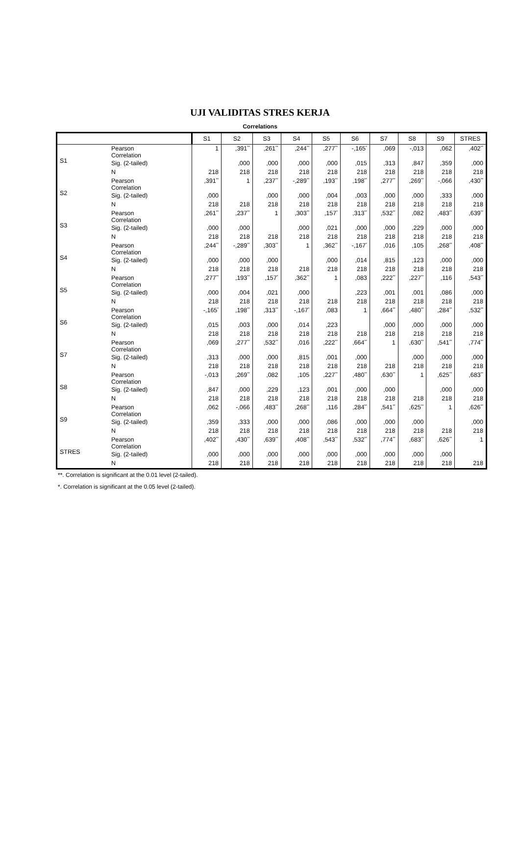UJI VALIDITAS STRES KERJA
Correlations
| | | S1 | S2 | S3 | S4 | S5 | S6 | S7 | S8 | S9 | STRES |
| --- | --- | --- | --- | --- | --- | --- | --- | --- | --- | --- | --- |
| S1 | Pearson Correlation | 1 | ,391<sup>**</sup> | ,261<sup>**</sup> | ,244<sup>**</sup> | ,277<sup>**</sup> | -,165<sup>*</sup> | ,069 | -,013 | ,062 | ,402<sup>**</sup> |
| | Sig. (2-tailed) | | ,000 | ,000 | ,000 | ,000 | ,015 | ,313 | ,847 | ,359 | ,000 |
| | N | 218 | 218 | 218 | 218 | 218 | 218 | 218 | 218 | 218 | 218 |
| S2 | Pearson Correlation | ,391<sup>**</sup> | 1 | ,237<sup>**</sup> | -,289<sup>**</sup> | ,193<sup>**</sup> | ,198<sup>**</sup> | ,277<sup>**</sup> | ,269<sup>**</sup> | -,066 | ,430<sup>**</sup> |
| | Sig. (2-tailed) | ,000 | | ,000 | ,000 | ,004 | ,003 | ,000 | ,000 | ,333 | ,000 |
| | N | 218 | 218 | 218 | 218 | 218 | 218 | 218 | 218 | 218 | 218 |
| S3 | Pearson Correlation | ,261<sup>**</sup> | ,237<sup>**</sup> | 1 | ,303<sup>**</sup> | ,157<sup>*</sup> | ,313<sup>**</sup> | ,532<sup>**</sup> | ,082 | ,483<sup>**</sup> | ,639<sup>**</sup> |
| | Sig. (2-tailed) | ,000 | ,000 | | ,000 | ,021 | ,000 | ,000 | ,229 | ,000 | ,000 |
| | N | 218 | 218 | 218 | 218 | 218 | 218 | 218 | 218 | 218 | 218 |
| S4 | Pearson Correlation | ,244<sup>**</sup> | -,289<sup>**</sup> | ,303<sup>**</sup> | 1 | ,362<sup>**</sup> | -,167<sup>*</sup> | ,016 | ,105 | ,268<sup>**</sup> | ,408<sup>**</sup> |
| | Sig. (2-tailed) | ,000 | ,000 | ,000 | | ,000 | ,014 | ,815 | ,123 | ,000 | ,000 |
| | N | 218 | 218 | 218 | 218 | 218 | 218 | 218 | 218 | 218 | 218 |
| S5 | Pearson Correlation | ,277<sup>**</sup> | ,193<sup>**</sup> | ,157<sup>*</sup> | ,362<sup>**</sup> | 1 | ,083 | ,222<sup>**</sup> | ,227<sup>**</sup> | ,116 | ,543<sup>**</sup> |
| | Sig. (2-tailed) | ,000 | ,004 | ,021 | ,000 | | ,223 | ,001 | ,001 | ,086 | ,000 |
| | N | 218 | 218 | 218 | 218 | 218 | 218 | 218 | 218 | 218 | 218 |
| S6 | Pearson Correlation | -,165<sup>*</sup> | ,198<sup>**</sup> | ,313<sup>**</sup> | -,167<sup>*</sup> | ,083 | 1 | ,664<sup>**</sup> | ,480<sup>**</sup> | ,284<sup>**</sup> | ,532<sup>**</sup> |
| | Sig. (2-tailed) | ,015 | ,003 | ,000 | ,014 | ,223 | | ,000 | ,000 | ,000 | ,000 |
| | N | 218 | 218 | 218 | 218 | 218 | 218 | 218 | 218 | 218 | 218 |
| S7 | Pearson Correlation | ,069 | ,277<sup>**</sup> | ,532<sup>**</sup> | ,016 | ,222<sup>**</sup> | ,664<sup>**</sup> | 1 | ,630<sup>**</sup> | ,541<sup>**</sup> | ,774<sup>**</sup> |
| | Sig. (2-tailed) | ,313 | ,000 | ,000 | ,815 | ,001 | ,000 | | ,000 | ,000 | ,000 |
| | N | 218 | 218 | 218 | 218 | 218 | 218 | 218 | 218 | 218 | 218 |
| S8 | Pearson Correlation | -,013 | ,269<sup>**</sup> | ,082 | ,105 | ,227<sup>**</sup> | ,480<sup>**</sup> | ,630<sup>**</sup> | 1 | ,625<sup>**</sup> | ,683<sup>**</sup> |
| | Sig. (2-tailed) | ,847 | ,000 | ,229 | ,123 | ,001 | ,000 | ,000 | | ,000 | ,000 |
| | N | 218 | 218 | 218 | 218 | 218 | 218 | 218 | 218 | 218 | 218 |
| S9 | Pearson Correlation | ,062 | -,066 | ,483<sup>**</sup> | ,268<sup>**</sup> | ,116 | ,284<sup>**</sup> | ,541<sup>**</sup> | ,625<sup>**</sup> | 1 | ,626<sup>**</sup> |
| | Sig. (2-tailed) | ,359 | ,333 | ,000 | ,000 | ,086 | ,000 | ,000 | ,000 | | ,000 |
| | N | 218 | 218 | 218 | 218 | 218 | 218 | 218 | 218 | 218 | 218 |
| STRES | Pearson Correlation | ,402<sup>**</sup> | ,430<sup>**</sup> | ,639<sup>**</sup> | ,408<sup>**</sup> | ,543<sup>**</sup> | ,532<sup>**</sup> | ,774<sup>**</sup> | ,683<sup>**</sup> | ,626<sup>**</sup> | 1 |
| | Sig. (2-tailed) | ,000 | ,000 | ,000 | ,000 | ,000 | ,000 | ,000 | ,000 | ,000 | |
| | N | 218 | 218 | 218 | 218 | 218 | 218 | 218 | 218 | 218 | 218 |
**. Correlation is significant at the 0.01 level (2-tailed).
*. Correlation is significant at the 0.05 level (2-tailed).